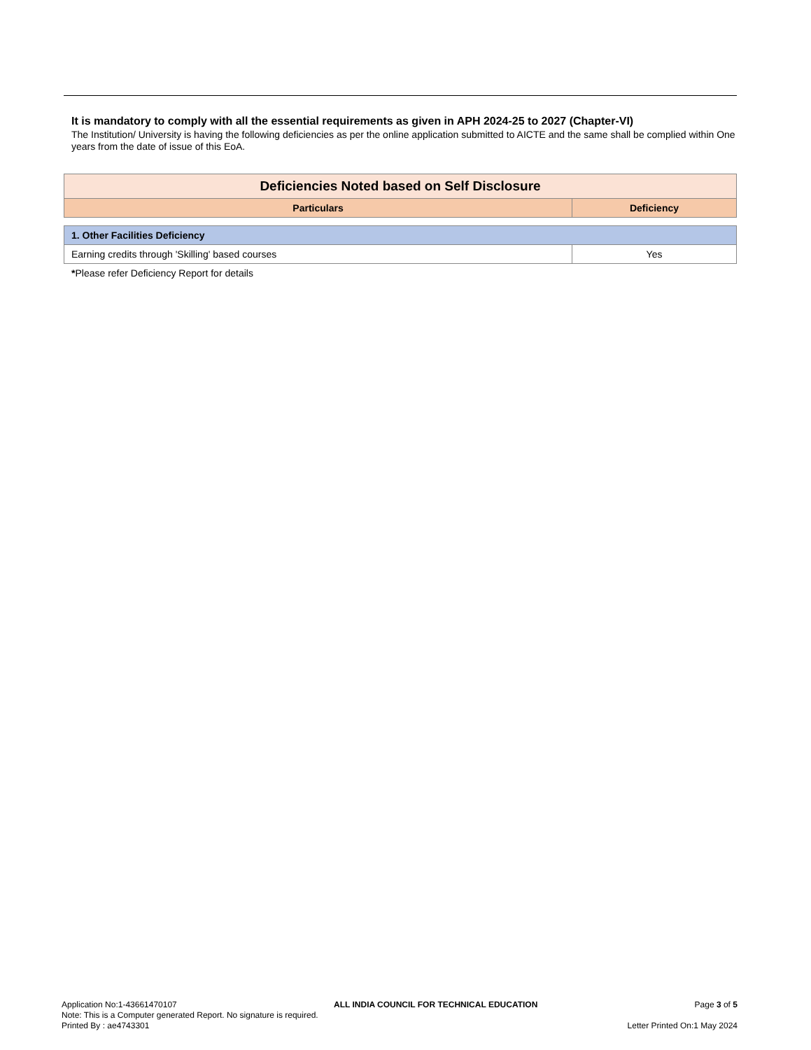It is mandatory to comply with all the essential requirements as given in APH 2024-25 to 2027 (Chapter-VI)
The Institution/ University is having the following deficiencies as per the online application submitted to AICTE and the same shall be complied within One years from the date of issue of this EoA.
| Deficiencies Noted based on Self Disclosure | |
| --- | --- |
| Particulars | Deficiency |
| 1. Other Facilities Deficiency | |
| Earning credits through 'Skilling' based courses | Yes |
*Please refer Deficiency Report for details
Application No:1-43661470107 ALL INDIA COUNCIL FOR TECHNICAL EDUCATION Page 3 of 5
Note: This is a Computer generated Report. No signature is required.
Printed By : ae4743301 Letter Printed On:1 May 2024